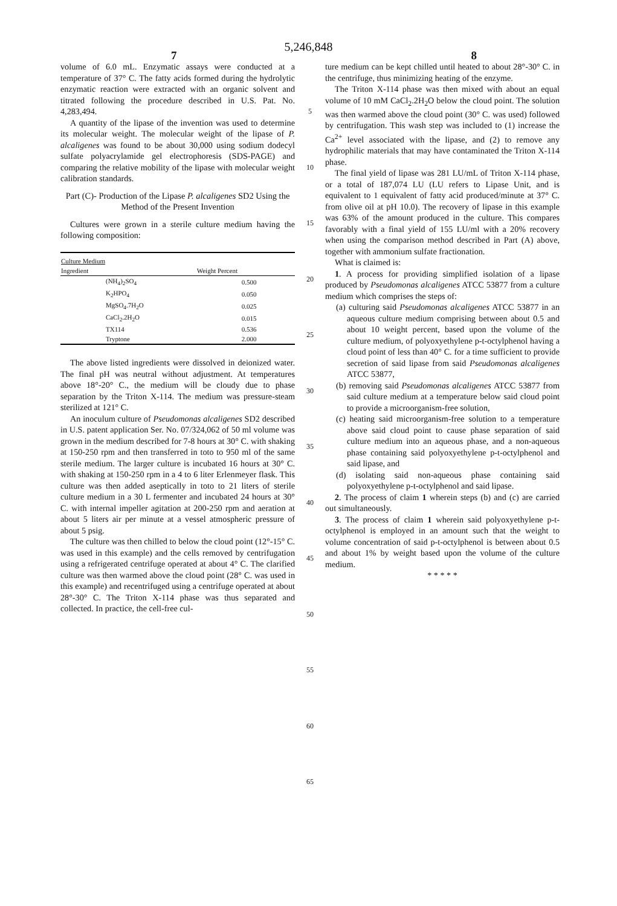5,246,848
7 8
volume of 6.0 mL. Enzymatic assays were conducted at a temperature of 37° C. The fatty acids formed during the hydrolytic enzymatic reaction were extracted with an organic solvent and titrated following the procedure described in U.S. Pat. No. 4,283,494.
A quantity of the lipase of the invention was used to determine its molecular weight. The molecular weight of the lipase of P. alcaligenes was found to be about 30,000 using sodium dodecyl sulfate polyacrylamide gel electrophoresis (SDS-PAGE) and comparing the relative mobility of the lipase with molecular weight calibration standards.
Part (C)- Production of the Lipase P. alcaligenes SD2 Using the Method of the Present Invention
Cultures were grown in a sterile culture medium having the following composition:
| Culture Medium | |
| --- | --- |
| Ingredient | Weight Percent |
| (NH<sub>4</sub>)<sub>2</sub>SO<sub>4</sub> | 0.500 |
| K<sub>2</sub>HPO<sub>4</sub> | 0.050 |
| MgSO<sub>4</sub>.7H<sub>2</sub>O | 0.025 |
| CaCl<sub>2</sub>.2H<sub>2</sub>O | 0.015 |
| TX114 | 0.536 |
| Tryptone | 2.000 |
The above listed ingredients were dissolved in deionized water. The final pH was neutral without adjustment. At temperatures above 18°-20° C., the medium will be cloudy due to phase separation by the Triton X-114. The medium was pressure-steam sterilized at 121° C.
An inoculum culture of Pseudomonas alcaligenes SD2 described in U.S. patent application Ser. No. 07/324,062 of 50 ml volume was grown in the medium described for 7-8 hours at 30° C. with shaking at 150-250 rpm and then transferred in toto to 950 ml of the same sterile medium. The larger culture is incubated 16 hours at 30° C. with shaking at 150-250 rpm in a 4 to 6 liter Erlenmeyer flask. This culture was then added aseptically in toto to 21 liters of sterile culture medium in a 30 L fermenter and incubated 24 hours at 30° C. with internal impeller agitation at 200-250 rpm and aeration at about 5 liters air per minute at a vessel atmospheric pressure of about 5 psig.
The culture was then chilled to below the cloud point (12°-15° C. was used in this example) and the cells removed by centrifugation using a refrigerated centrifuge operated at about 4° C. The clarified culture was then warmed above the cloud point (28° C. was used in this example) and recentrifuged using a centrifuge operated at about 28°-30° C. The Triton X-114 phase was thus separated and collected. In practice, the cell-free cul-
5
10
15
20
25
30
35
40
45
50
55
60
65
ture medium can be kept chilled until heated to about 28°-30° C. in the centrifuge, thus minimizing heating of the enzyme.
The Triton X-114 phase was then mixed with about an equal volume of 10 mM CaCl<sub>2</sub>.2H<sub>2</sub>O below the cloud point. The solution was then warmed above the cloud point (30° C. was used) followed by centrifugation. This wash step was included to (1) increase the Ca<sup>2+</sup> level associated with the lipase, and (2) to remove any hydrophilic materials that may have contaminated the Triton X-114 phase.
The final yield of lipase was 281 LU/mL of Triton X-114 phase, or a total of 187,074 LU (LU refers to Lipase Unit, and is equivalent to 1 equivalent of fatty acid produced/minute at 37° C. from olive oil at pH 10.0). The recovery of lipase in this example was 63% of the amount produced in the culture. This compares favorably with a final yield of 155 LU/ml with a 20% recovery when using the comparison method described in Part (A) above, together with ammonium sulfate fractionation.
What is claimed is:
1. A process for providing simplified isolation of a lipase produced by Pseudomonas alcaligenes ATCC 53877 from a culture medium which comprises the steps of:
(a) culturing said Pseudomonas alcaligenes ATCC 53877 in an aqueous culture medium comprising between about 0.5 and about 10 weight percent, based upon the volume of the culture medium, of polyoxyethylene p-t-octylphenol having a cloud point of less than 40° C. for a time sufficient to provide secretion of said lipase from said Pseudomonas alcaligenes ATCC 53877,
(b) removing said Pseudomonas alcaligenes ATCC 53877 from said culture medium at a temperature below said cloud point to provide a microorganism-free solution,
(c) heating said microorganism-free solution to a temperature above said cloud point to cause phase separation of said culture medium into an aqueous phase, and a non-aqueous phase containing said polyoxyethylene p-t-octylphenol and said lipase, and
(d) isolating said non-aqueous phase containing said polyoxyethylene p-t-octylphenol and said lipase.
2. The process of claim 1 wherein steps (b) and (c) are carried out simultaneously.
3. The process of claim 1 wherein said polyoxyethylene p-t-octylphenol is employed in an amount such that the weight to volume concentration of said p-t-octylphenol is between about 0.5 and about 1% by weight based upon the volume of the culture medium.
* * * * *